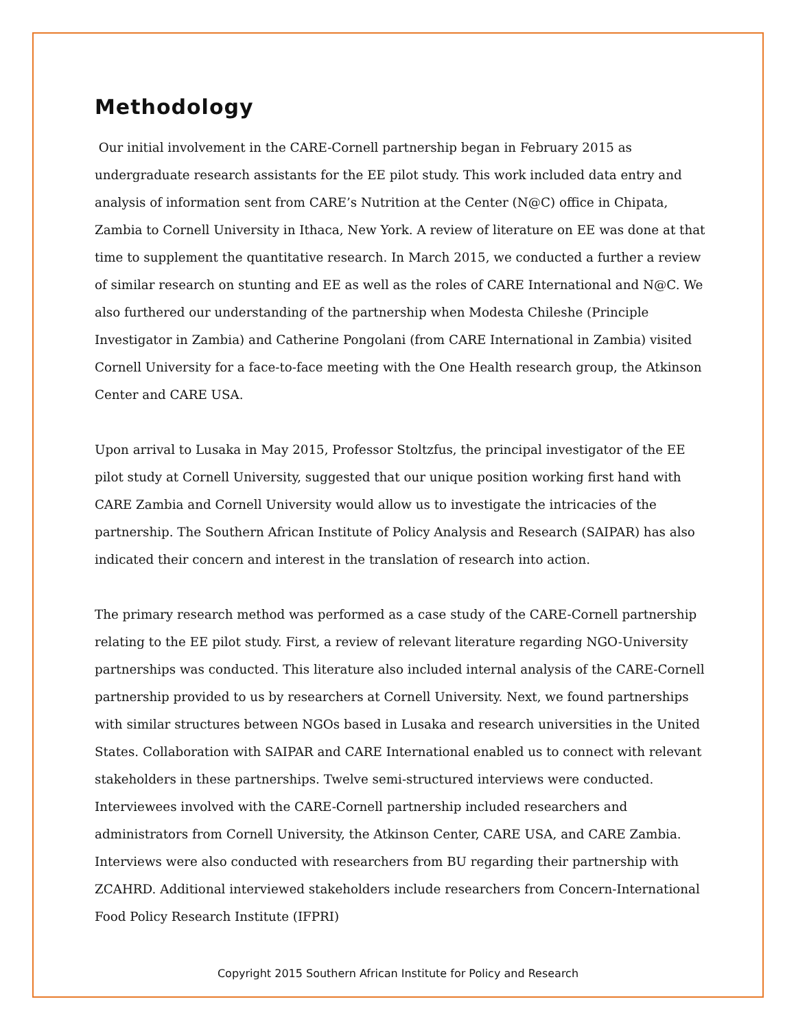Methodology
Our initial involvement in the CARE-Cornell partnership began in February 2015 as undergraduate research assistants for the EE pilot study. This work included data entry and analysis of information sent from CARE’s Nutrition at the Center (N@C) office in Chipata, Zambia to Cornell University in Ithaca, New York. A review of literature on EE was done at that time to supplement the quantitative research. In March 2015, we conducted a further a review of similar research on stunting and EE as well as the roles of CARE International and N@C. We also furthered our understanding of the partnership when Modesta Chileshe (Principle Investigator in Zambia) and Catherine Pongolani (from CARE International in Zambia) visited Cornell University for a face-to-face meeting with the One Health research group, the Atkinson Center and CARE USA.
Upon arrival to Lusaka in May 2015, Professor Stoltzfus, the principal investigator of the EE pilot study at Cornell University, suggested that our unique position working first hand with CARE Zambia and Cornell University would allow us to investigate the intricacies of the partnership. The Southern African Institute of Policy Analysis and Research (SAIPAR) has also indicated their concern and interest in the translation of research into action.
The primary research method was performed as a case study of the CARE-Cornell partnership relating to the EE pilot study. First, a review of relevant literature regarding NGO-University partnerships was conducted. This literature also included internal analysis of the CARE-Cornell partnership provided to us by researchers at Cornell University. Next, we found partnerships with similar structures between NGOs based in Lusaka and research universities in the United States. Collaboration with SAIPAR and CARE International enabled us to connect with relevant stakeholders in these partnerships. Twelve semi-structured interviews were conducted. Interviewees involved with the CARE-Cornell partnership included researchers and administrators from Cornell University, the Atkinson Center, CARE USA, and CARE Zambia. Interviews were also conducted with researchers from BU regarding their partnership with ZCAHRD. Additional interviewed stakeholders include researchers from Concern-International Food Policy Research Institute (IFPRI)
Copyright 2015 Southern African Institute for Policy and Research